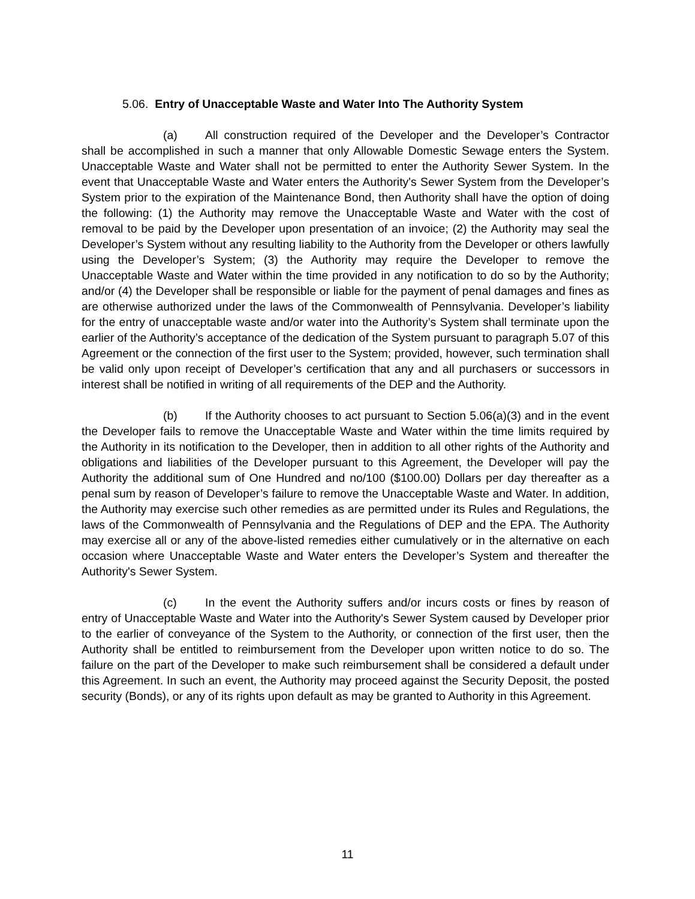5.06. Entry of Unacceptable Waste and Water Into The Authority System
(a) All construction required of the Developer and the Developer’s Contractor shall be accomplished in such a manner that only Allowable Domestic Sewage enters the System. Unacceptable Waste and Water shall not be permitted to enter the Authority Sewer System. In the event that Unacceptable Waste and Water enters the Authority's Sewer System from the Developer’s System prior to the expiration of the Maintenance Bond, then Authority shall have the option of doing the following: (1) the Authority may remove the Unacceptable Waste and Water with the cost of removal to be paid by the Developer upon presentation of an invoice; (2) the Authority may seal the Developer’s System without any resulting liability to the Authority from the Developer or others lawfully using the Developer’s System; (3) the Authority may require the Developer to remove the Unacceptable Waste and Water within the time provided in any notification to do so by the Authority; and/or (4) the Developer shall be responsible or liable for the payment of penal damages and fines as are otherwise authorized under the laws of the Commonwealth of Pennsylvania. Developer’s liability for the entry of unacceptable waste and/or water into the Authority’s System shall terminate upon the earlier of the Authority’s acceptance of the dedication of the System pursuant to paragraph 5.07 of this Agreement or the connection of the first user to the System; provided, however, such termination shall be valid only upon receipt of Developer’s certification that any and all purchasers or successors in interest shall be notified in writing of all requirements of the DEP and the Authority.
(b) If the Authority chooses to act pursuant to Section 5.06(a)(3) and in the event the Developer fails to remove the Unacceptable Waste and Water within the time limits required by the Authority in its notification to the Developer, then in addition to all other rights of the Authority and obligations and liabilities of the Developer pursuant to this Agreement, the Developer will pay the Authority the additional sum of One Hundred and no/100 ($100.00) Dollars per day thereafter as a penal sum by reason of Developer’s failure to remove the Unacceptable Waste and Water. In addition, the Authority may exercise such other remedies as are permitted under its Rules and Regulations, the laws of the Commonwealth of Pennsylvania and the Regulations of DEP and the EPA. The Authority may exercise all or any of the above-listed remedies either cumulatively or in the alternative on each occasion where Unacceptable Waste and Water enters the Developer’s System and thereafter the Authority's Sewer System.
(c) In the event the Authority suffers and/or incurs costs or fines by reason of entry of Unacceptable Waste and Water into the Authority's Sewer System caused by Developer prior to the earlier of conveyance of the System to the Authority, or connection of the first user, then the Authority shall be entitled to reimbursement from the Developer upon written notice to do so. The failure on the part of the Developer to make such reimbursement shall be considered a default under this Agreement. In such an event, the Authority may proceed against the Security Deposit, the posted security (Bonds), or any of its rights upon default as may be granted to Authority in this Agreement.
11